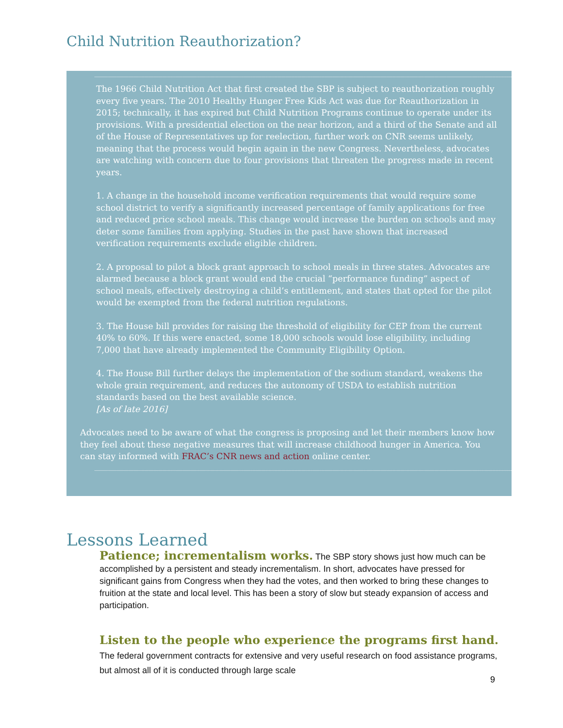Child Nutrition Reauthorization?
The 1966 Child Nutrition Act that first created the SBP is subject to reauthorization roughly every five years. The 2010 Healthy Hunger Free Kids Act was due for Reauthorization in 2015; technically, it has expired but Child Nutrition Programs continue to operate under its provisions. With a presidential election on the near horizon, and a third of the Senate and all of the House of Representatives up for reelection, further work on CNR seems unlikely, meaning that the process would begin again in the new Congress. Nevertheless, advocates are watching with concern due to four provisions that threaten the progress made in recent years.
1. A change in the household income verification requirements that would require some school district to verify a significantly increased percentage of family applications for free and reduced price school meals. This change would increase the burden on schools and may deter some families from applying. Studies in the past have shown that increased verification requirements exclude eligible children.
2. A proposal to pilot a block grant approach to school meals in three states. Advocates are alarmed because a block grant would end the crucial “performance funding” aspect of school meals, effectively destroying a child’s entitlement, and states that opted for the pilot would be exempted from the federal nutrition regulations.
3. The House bill provides for raising the threshold of eligibility for CEP from the current 40% to 60%. If this were enacted, some 18,000 schools would lose eligibility, including 7,000 that have already implemented the Community Eligibility Option.
4. The House Bill further delays the implementation of the sodium standard, weakens the whole grain requirement, and reduces the autonomy of USDA to establish nutrition standards based on the best available science.
[As of late 2016]
Advocates need to be aware of what the congress is proposing and let their members know how they feel about these negative measures that will increase childhood hunger in America. You can stay informed with FRAC’s CNR news and action online center.
Lessons Learned
Patience; incrementalism works. The SBP story shows just how much can be accomplished by a persistent and steady incrementalism. In short, advocates have pressed for significant gains from Congress when they had the votes, and then worked to bring these changes to fruition at the state and local level. This has been a story of slow but steady expansion of access and participation.
Listen to the people who experience the programs first hand. The federal government contracts for extensive and very useful research on food assistance programs, but almost all of it is conducted through large scale
9